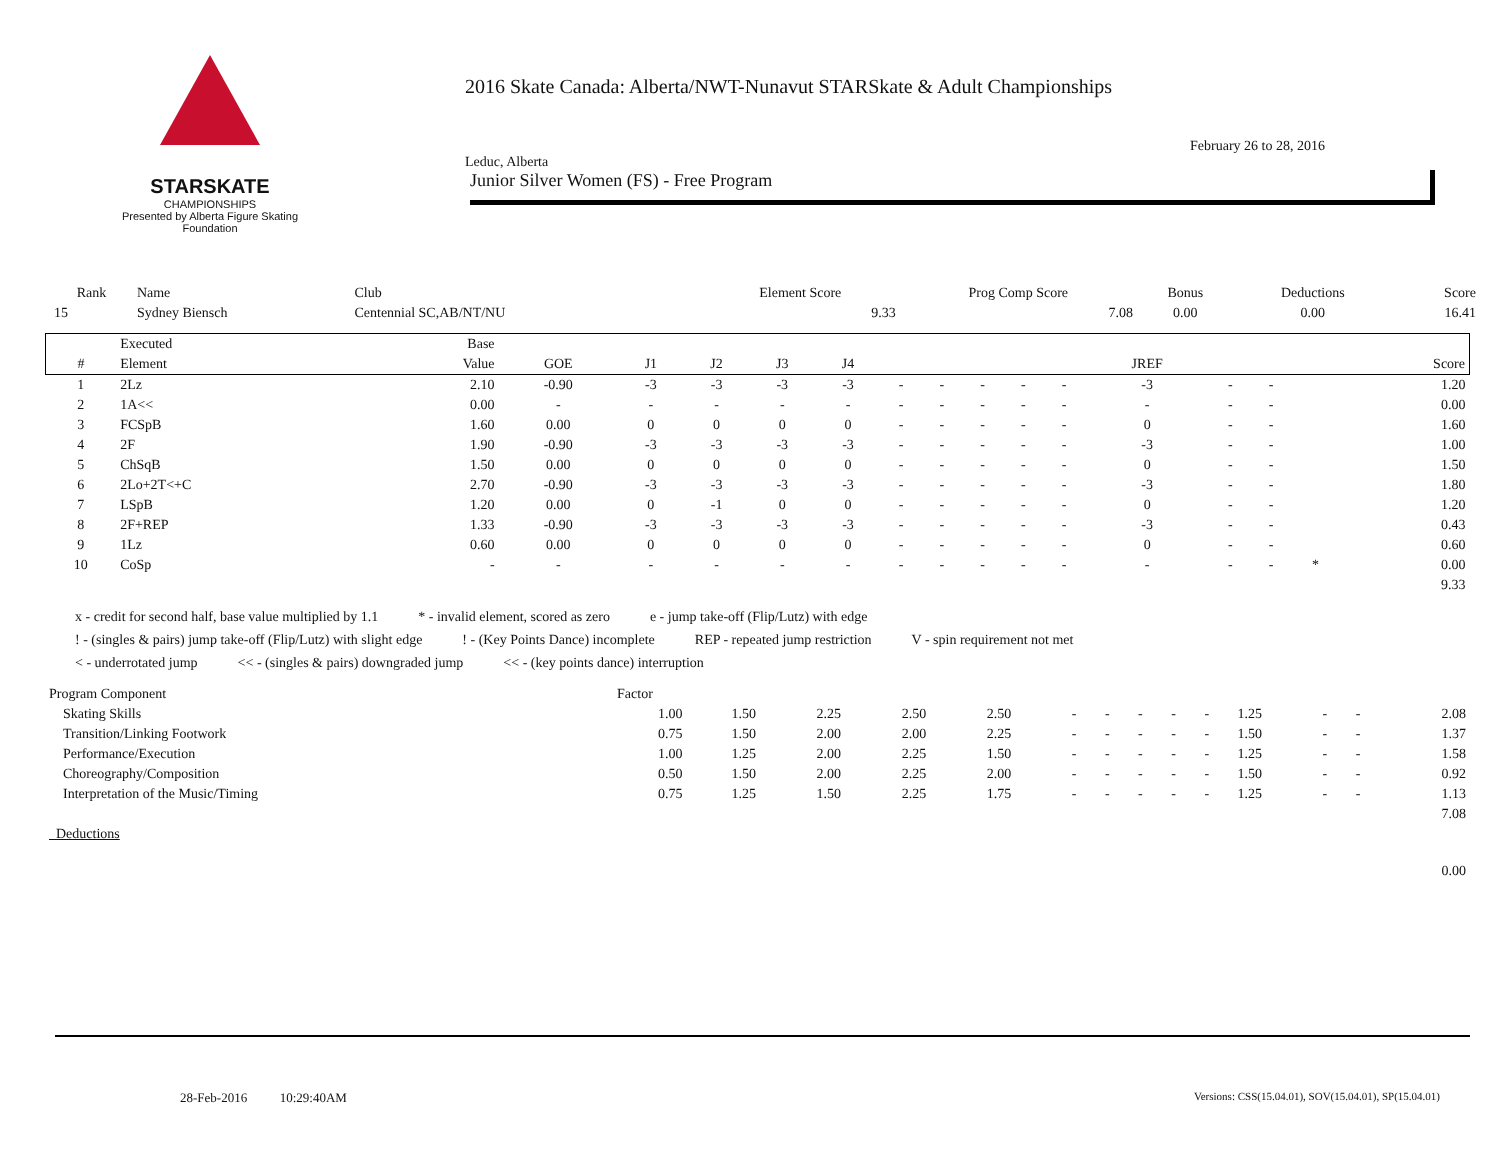STARSKATE
CHAMPIONSHIPS
Presented by Alberta Figure Skating Foundation
2016 Skate Canada: Alberta/NWT-Nunavut STARSkate & Adult Championships
February 26 to 28, 2016
Leduc, Alberta
Junior Silver Women (FS) - Free Program
| Rank | Name | Club | Element Score | Prog Comp Score | Bonus | Deductions | Score |
| --- | --- | --- | --- | --- | --- | --- | --- |
| 15 | Sydney Biensch | Centennial SC,AB/NT/NU | 9.33 | 7.08 | 0.00 | 0.00 | 16.41 |
| | Executed | Base | | | | | | | | | | | | | | | |
| --- | --- | --- | --- | --- | --- | --- | --- | --- | --- | --- | --- | --- | --- | --- | --- | --- | --- |
| # | Element | Value | GOE | J1 | J2 | J3 | J4 | | | | | | JREF | | | | Score |
| 1 | 2Lz | 2.10 | -0.90 | -3 | -3 | -3 | -3 | - | - | - | - | - | -3 | - | - | | 1.20 |
| 2 | 1A<< | 0.00 | - | - | - | - | - | - | - | - | - | - | - | - | - | | 0.00 |
| 3 | FCSpB | 1.60 | 0.00 | 0 | 0 | 0 | 0 | - | - | - | - | - | 0 | - | - | | 1.60 |
| 4 | 2F | 1.90 | -0.90 | -3 | -3 | -3 | -3 | - | - | - | - | - | -3 | - | - | | 1.00 |
| 5 | ChSqB | 1.50 | 0.00 | 0 | 0 | 0 | 0 | - | - | - | - | - | 0 | - | - | | 1.50 |
| 6 | 2Lo+2T<+C | 2.70 | -0.90 | -3 | -3 | -3 | -3 | - | - | - | - | - | -3 | - | - | | 1.80 |
| 7 | LSpB | 1.20 | 0.00 | 0 | -1 | 0 | 0 | - | - | - | - | - | 0 | - | - | | 1.20 |
| 8 | 2F+REP | 1.33 | -0.90 | -3 | -3 | -3 | -3 | - | - | - | - | - | -3 | - | - | | 0.43 |
| 9 | 1Lz | 0.60 | 0.00 | 0 | 0 | 0 | 0 | - | - | - | - | - | 0 | - | - | | 0.60 |
| 10 | CoSp | - | - | - | - | - | - | - | - | - | - | - | - | - | - | * | 0.00 |
| | | | | | | | | | | | | | | | | | 9.33 |
x - credit for second half, base value multiplied by 1.1 * - invalid element, scored as zero e - jump take-off (Flip/Lutz) with edge
! - (singles & pairs) jump take-off (Flip/Lutz) with slight edge! - (Key Points Dance) incomplete REP - repeated jump restriction V - spin requirement not met
< - underrotated jump << - (singles & pairs) downgraded jump << - (key points dance) interruption
| Program Component | Factor | | | | | | | | | | | | | |
| Skating Skills | 1.00 | 1.50 | 2.25 | 2.50 | 2.50 | - | - | - | - | - | 1.25 | - | - | 2.08 |
| Transition/Linking Footwork | 0.75 | 1.50 | 2.00 | 2.00 | 2.25 | - | - | - | - | - | 1.50 | - | - | 1.37 |
| Performance/Execution | 1.00 | 1.25 | 2.00 | 2.25 | 1.50 | - | - | - | - | - | 1.25 | - | - | 1.58 |
| Choreography/Composition | 0.50 | 1.50 | 2.00 | 2.25 | 2.00 | - | - | - | - | - | 1.50 | - | - | 0.92 |
| Interpretation of the Music/Timing | 0.75 | 1.25 | 1.50 | 2.25 | 1.75 | - | - | - | - | - | 1.25 | - | - | 1.13 |
| | | | | | | | | | | | | | | 7.08 |
| Deductions | | | | | | | | | | | | | | |
| | | | | | | | | | | | | | | 0.00 |
28-Feb-2016 10:29:40AM
Versions: CSS(15.04.01), SOV(15.04.01), SP(15.04.01)